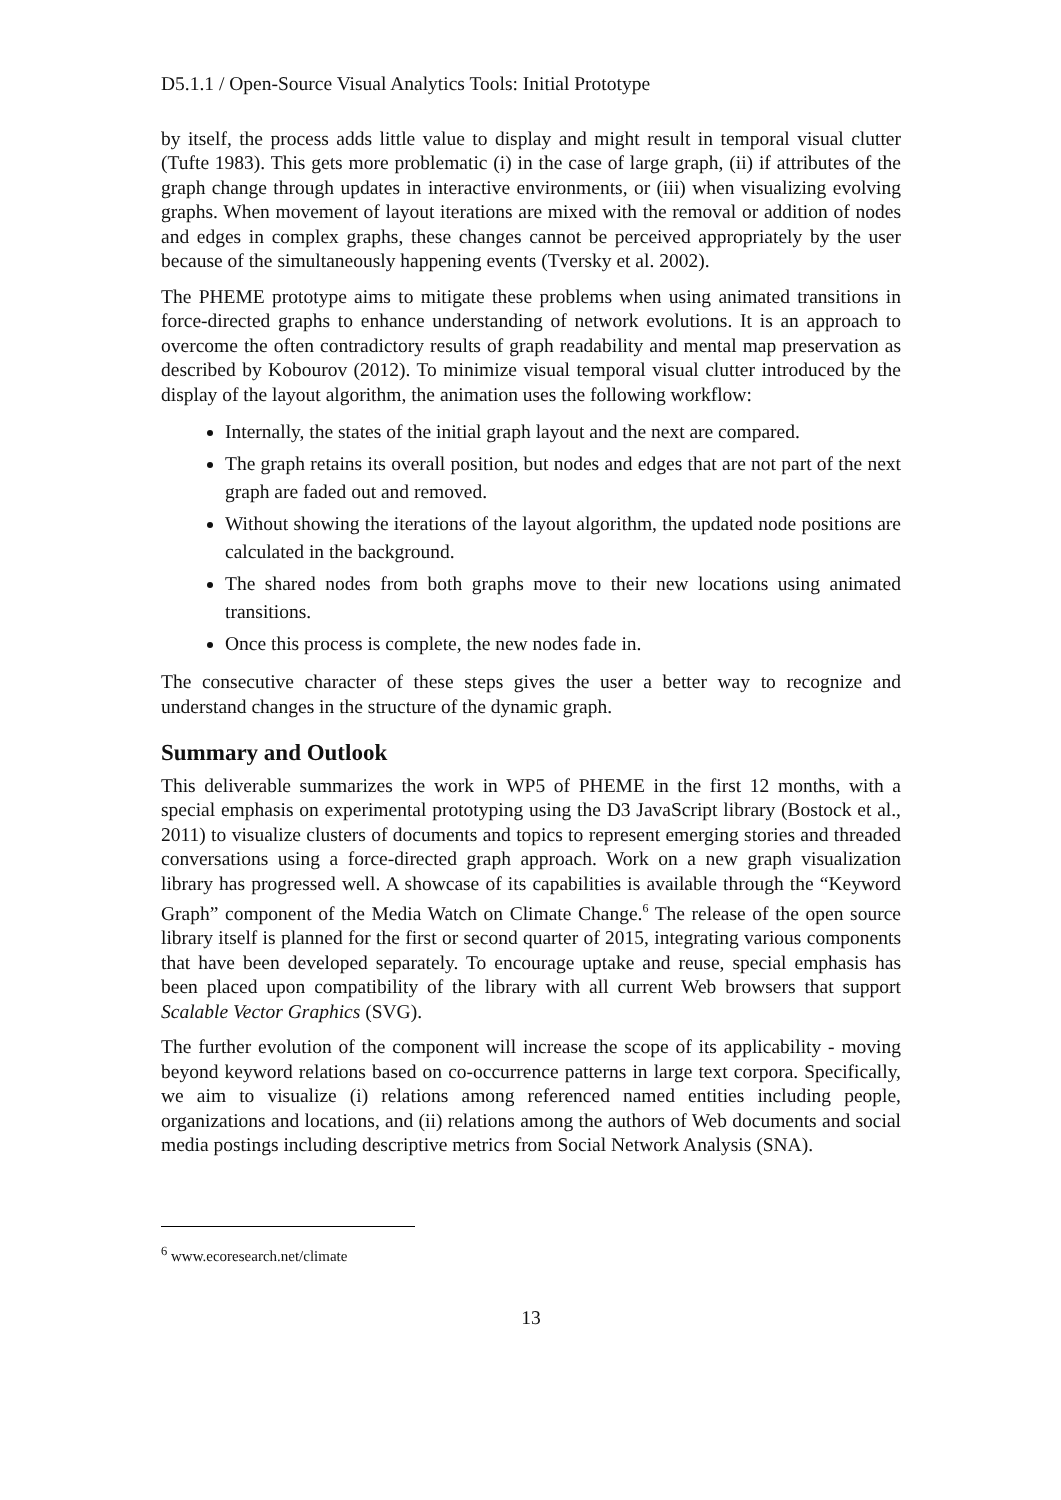D5.1.1 / Open-Source Visual Analytics Tools: Initial Prototype
by itself, the process adds little value to display and might result in temporal visual clutter (Tufte 1983). This gets more problematic (i) in the case of large graph, (ii) if attributes of the graph change through updates in interactive environments, or (iii) when visualizing evolving graphs. When movement of layout iterations are mixed with the removal or addition of nodes and edges in complex graphs, these changes cannot be perceived appropriately by the user because of the simultaneously happening events (Tversky et al. 2002).
The PHEME prototype aims to mitigate these problems when using animated transitions in force-directed graphs to enhance understanding of network evolutions. It is an approach to overcome the often contradictory results of graph readability and mental map preservation as described by Kobourov (2012). To minimize visual temporal visual clutter introduced by the display of the layout algorithm, the animation uses the following workflow:
Internally, the states of the initial graph layout and the next are compared.
The graph retains its overall position, but nodes and edges that are not part of the next graph are faded out and removed.
Without showing the iterations of the layout algorithm, the updated node positions are calculated in the background.
The shared nodes from both graphs move to their new locations using animated transitions.
Once this process is complete, the new nodes fade in.
The consecutive character of these steps gives the user a better way to recognize and understand changes in the structure of the dynamic graph.
Summary and Outlook
This deliverable summarizes the work in WP5 of PHEME in the first 12 months, with a special emphasis on experimental prototyping using the D3 JavaScript library (Bostock et al., 2011) to visualize clusters of documents and topics to represent emerging stories and threaded conversations using a force-directed graph approach. Work on a new graph visualization library has progressed well. A showcase of its capabilities is available through the “Keyword Graph” component of the Media Watch on Climate Change.<sup>6</sup> The release of the open source library itself is planned for the first or second quarter of 2015, integrating various components that have been developed separately. To encourage uptake and reuse, special emphasis has been placed upon compatibility of the library with all current Web browsers that support Scalable Vector Graphics (SVG).
The further evolution of the component will increase the scope of its applicability - moving beyond keyword relations based on co-occurrence patterns in large text corpora. Specifically, we aim to visualize (i) relations among referenced named entities including people, organizations and locations, and (ii) relations among the authors of Web documents and social media postings including descriptive metrics from Social Network Analysis (SNA).
<sup>6</sup> www.ecoresearch.net/climate
13